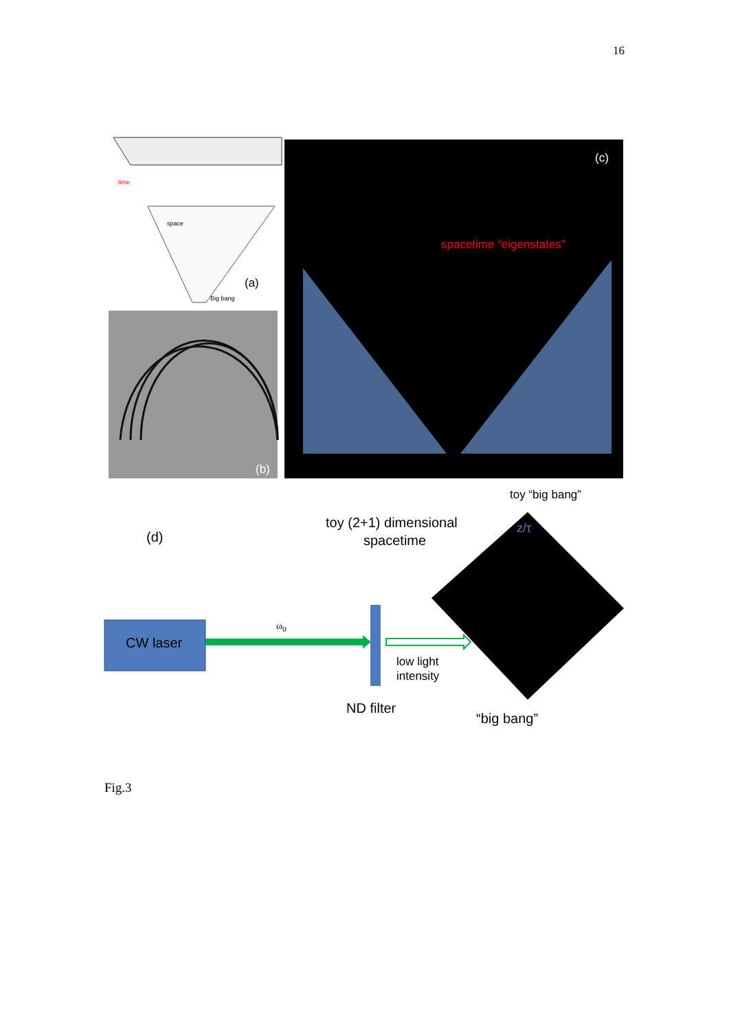16
time
space
(a)
Big bang
(b)
(c)
spacetime “eigenstates”
toy “big bang”
(d)
toy (2+1) dimensional
spacetime
CW laser
ω0
ND filter
low light
intensity
z/τ
“big bang”
Fig.3